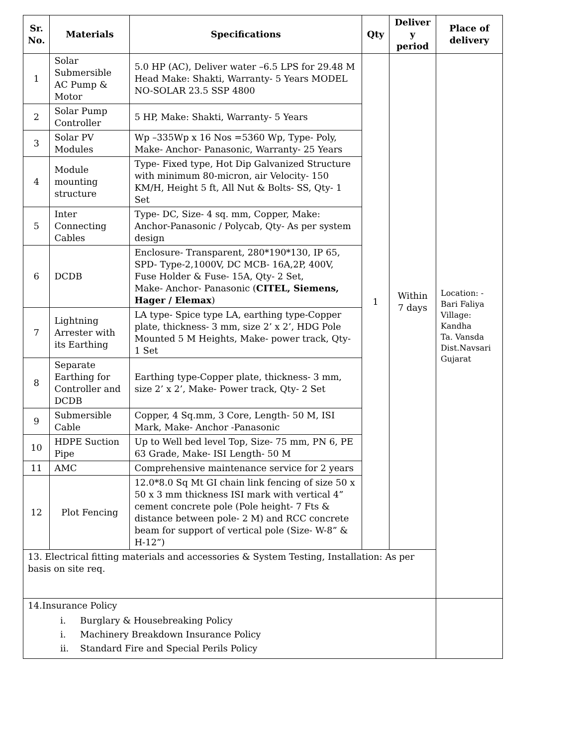| Sr. No. | Materials | Specifications | Qty | Deliver y period | Place of delivery |
| --- | --- | --- | --- | --- | --- |
| 1 | Solar Submersible AC Pump & Motor | 5.0 HP (AC), Deliver water –6.5 LPS for 29.48 M Head Make: Shakti, Warranty- 5 Years MODEL NO-SOLAR 23.5 SSP 4800 | 1 | Within 7 days | Location: - Bari Faliya Village: Kandha Ta. Vansda Dist.Navsari Gujarat |
| 2 | Solar Pump Controller | 5 HP, Make: Shakti, Warranty- 5 Years | | | |
| 3 | Solar PV Modules | Wp –335Wp x 16 Nos =5360 Wp, Type- Poly, Make- Anchor- Panasonic, Warranty- 25 Years | | | |
| 4 | Module mounting structure | Type- Fixed type, Hot Dip Galvanized Structure with minimum 80-micron, air Velocity- 150 KM/H, Height 5 ft, All Nut & Bolts- SS, Qty- 1 Set | | | |
| 5 | Inter Connecting Cables | Type- DC, Size- 4 sq. mm, Copper, Make: Anchor-Panasonic / Polycab, Qty- As per system design | | | |
| 6 | DCDB | Enclosure- Transparent, 280*190*130, IP 65, SPD- Type-2,1000V, DC MCB- 16A,2P, 400V, Fuse Holder & Fuse- 15A, Qty- 2 Set, Make- Anchor- Panasonic ( CITEL, Siemens, Hager / Elemax ) | | | |
| 7 | Lightning Arrester with its Earthing | LA type- Spice type LA, earthing type-Copper plate, thickness- 3 mm, size 2’ x 2’, HDG Pole Mounted 5 M Heights, Make- power track, Qty- 1 Set | | | |
| 8 | Separate Earthing for Controller and DCDB | Earthing type-Copper plate, thickness- 3 mm, size 2’ x 2’, Make- Power track, Qty- 2 Set | | | |
| 9 | Submersible Cable | Copper, 4 Sq.mm, 3 Core, Length- 50 M, ISI Mark, Make- Anchor -Panasonic | | | |
| 10 | HDPE Suction Pipe | Up to Well bed level Top, Size- 75 mm, PN 6, PE 63 Grade, Make- ISI Length- 50 M | | | |
| 11 | AMC | Comprehensive maintenance service for 2 years | | | |
| 12 | Plot Fencing | 12.0*8.0 Sq Mt GI chain link fencing of size 50 x 50 x 3 mm thickness ISI mark with vertical 4” cement concrete pole (Pole height- 7 Fts & distance between pole- 2 M) and RCC concrete beam for support of vertical pole (Size- W-8” & H-12”) | | | |
| 13. Electrical fitting materials and accessories & System Testing, Installation: As per basis on site req. | | | | | |
| 14.Insurance Policy i. Burglary & Housebreaking Policy i. Machinery Breakdown Insurance Policy ii. Standard Fire and Special Perils Policy | | | | | |